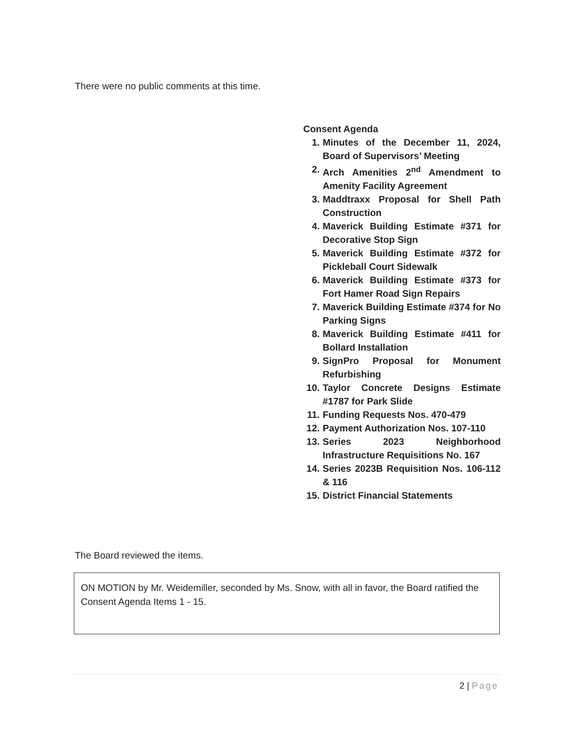There were no public comments at this time.
Consent Agenda
1. Minutes of the December 11, 2024, Board of Supervisors’ Meeting
2. Arch Amenities 2<sup>nd</sup> Amendment to Amenity Facility Agreement
3. Maddtraxx Proposal for Shell Path Construction
4. Maverick Building Estimate #371 for Decorative Stop Sign
5. Maverick Building Estimate #372 for Pickleball Court Sidewalk
6. Maverick Building Estimate #373 for Fort Hamer Road Sign Repairs
7. Maverick Building Estimate #374 for No Parking Signs
8. Maverick Building Estimate #411 for Bollard Installation
9. SignPro Proposal for Monument Refurbishing
10. Taylor Concrete Designs Estimate #1787 for Park Slide
11. Funding Requests Nos. 470-479
12. Payment Authorization Nos. 107-110
13. Series 2023 Neighborhood Infrastructure Requisitions No. 167
14. Series 2023B Requisition Nos. 106-112 & 116
15. District Financial Statements
The Board reviewed the items.
ON MOTION by Mr. Weidemiller, seconded by Ms. Snow, with all in favor, the Board ratified the Consent Agenda Items 1 - 15.
2 | Page